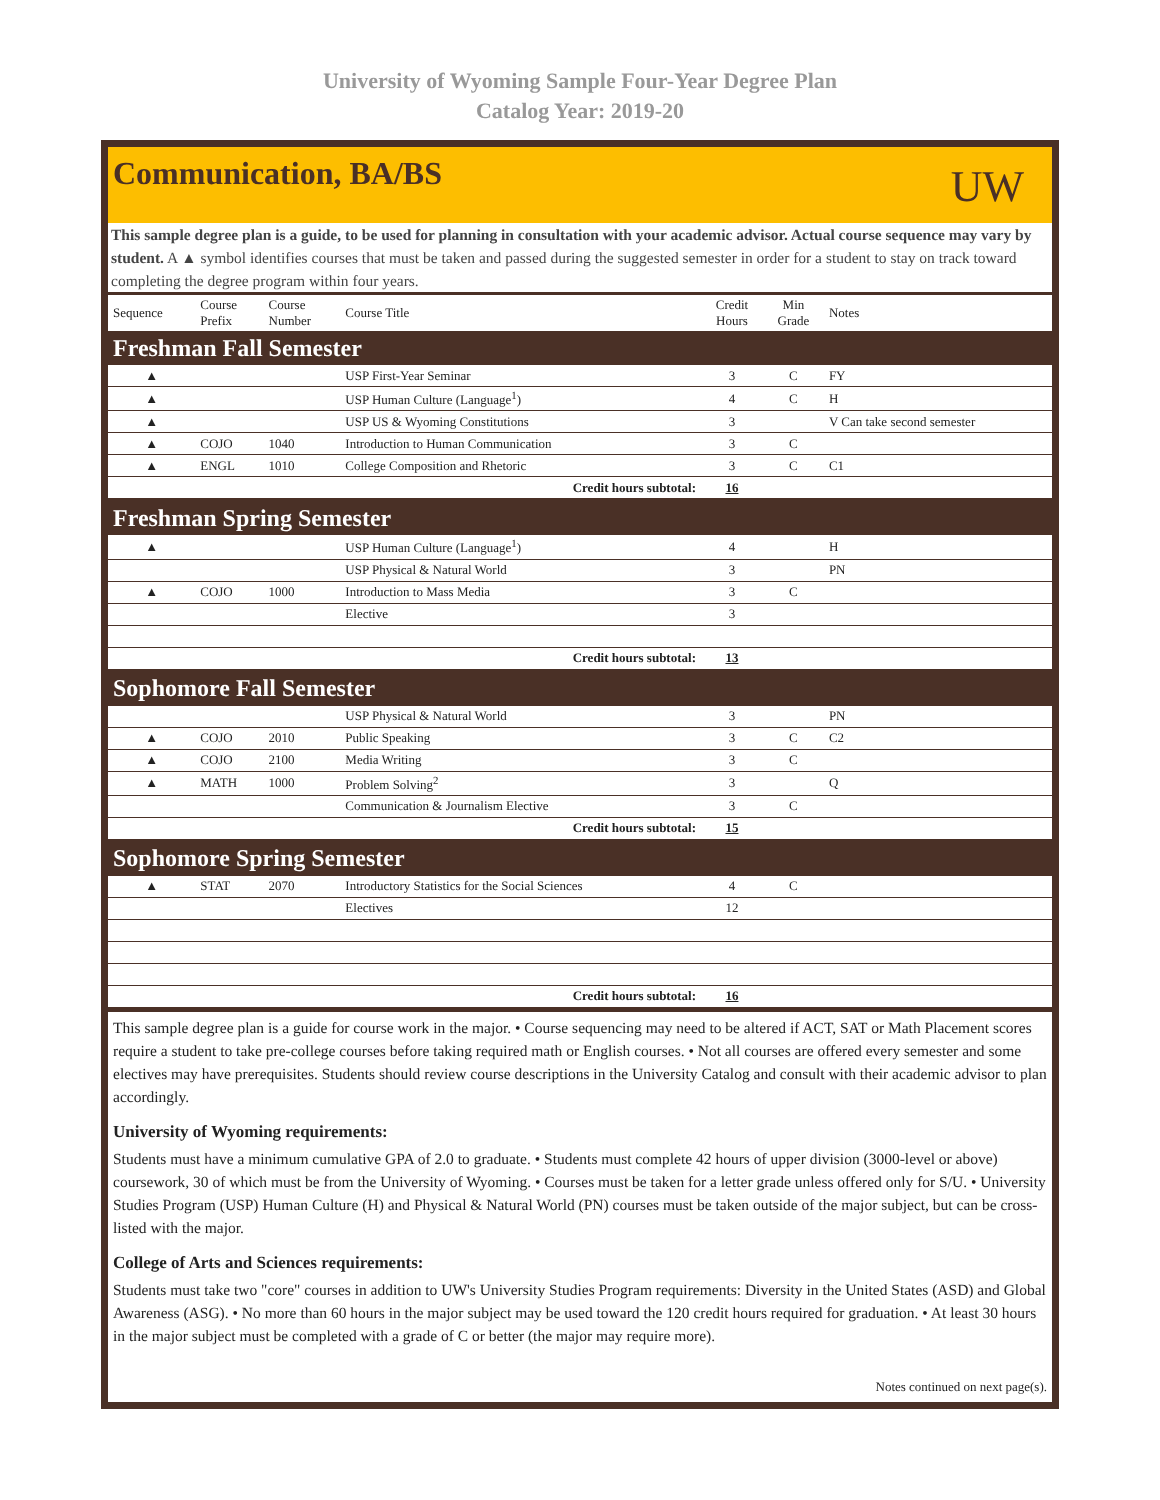University of Wyoming Sample Four-Year Degree Plan
Catalog Year: 2019-20
Communication, BA/BS
UW
This sample degree plan is a guide, to be used for planning in consultation with your academic advisor. Actual course sequence may vary by student. A ▲ symbol identifies courses that must be taken and passed during the suggested semester in order for a student to stay on track toward completing the degree program within four years.
| Sequence | Course Prefix | Course Number | Course Title | Credit Hours | Min Grade | Notes |
| --- | --- | --- | --- | --- | --- | --- |
| Freshman Fall Semester | | | | | | |
| ▲ | | | USP First-Year Seminar | 3 | C | FY |
| ▲ | | | USP Human Culture (Language<sup>1</sup>) | 4 | C | H |
| ▲ | | | USP US & Wyoming Constitutions | 3 | | V Can take second semester |
| ▲ | COJO | 1040 | Introduction to Human Communication | 3 | C | |
| ▲ | ENGL | 1010 | College Composition and Rhetoric | 3 | C | C1 |
| Credit hours subtotal: | | | | 16 | | |
| Freshman Spring Semester | | | | | | |
| ▲ | | | USP Human Culture (Language<sup>1</sup>) | 4 | | H |
| | | | USP Physical & Natural World | 3 | | PN |
| ▲ | COJO | 1000 | Introduction to Mass Media | 3 | C | |
| | | | Elective | 3 | | |
| Credit hours subtotal: | | | | 13 | | |
| Sophomore Fall Semester | | | | | | |
| | | | USP Physical & Natural World | 3 | | PN |
| ▲ | COJO | 2010 | Public Speaking | 3 | C | C2 |
| ▲ | COJO | 2100 | Media Writing | 3 | C | |
| ▲ | MATH | 1000 | Problem Solving<sup>2</sup> | 3 | | Q |
| | | | Communication & Journalism Elective | 3 | C | |
| Credit hours subtotal: | | | | 15 | | |
| Sophomore Spring Semester | | | | | | |
| ▲ | STAT | 2070 | Introductory Statistics for the Social Sciences | 4 | C | |
| | | | Electives | 12 | | |
| Credit hours subtotal: | | | | 16 | | |
This sample degree plan is a guide for course work in the major. • Course sequencing may need to be altered if ACT, SAT or Math Placement scores require a student to take pre-college courses before taking required math or English courses. • Not all courses are offered every semester and some electives may have prerequisites. Students should review course descriptions in the University Catalog and consult with their academic advisor to plan accordingly.
University of Wyoming requirements:
Students must have a minimum cumulative GPA of 2.0 to graduate. • Students must complete 42 hours of upper division (3000-level or above) coursework, 30 of which must be from the University of Wyoming. • Courses must be taken for a letter grade unless offered only for S/U. • University Studies Program (USP) Human Culture (H) and Physical & Natural World (PN) courses must be taken outside of the major subject, but can be cross-listed with the major.
College of Arts and Sciences requirements:
Students must take two "core" courses in addition to UW's University Studies Program requirements: Diversity in the United States (ASD) and Global Awareness (ASG). • No more than 60 hours in the major subject may be used toward the 120 credit hours required for graduation. • At least 30 hours in the major subject must be completed with a grade of C or better (the major may require more).
Notes continued on next page(s).